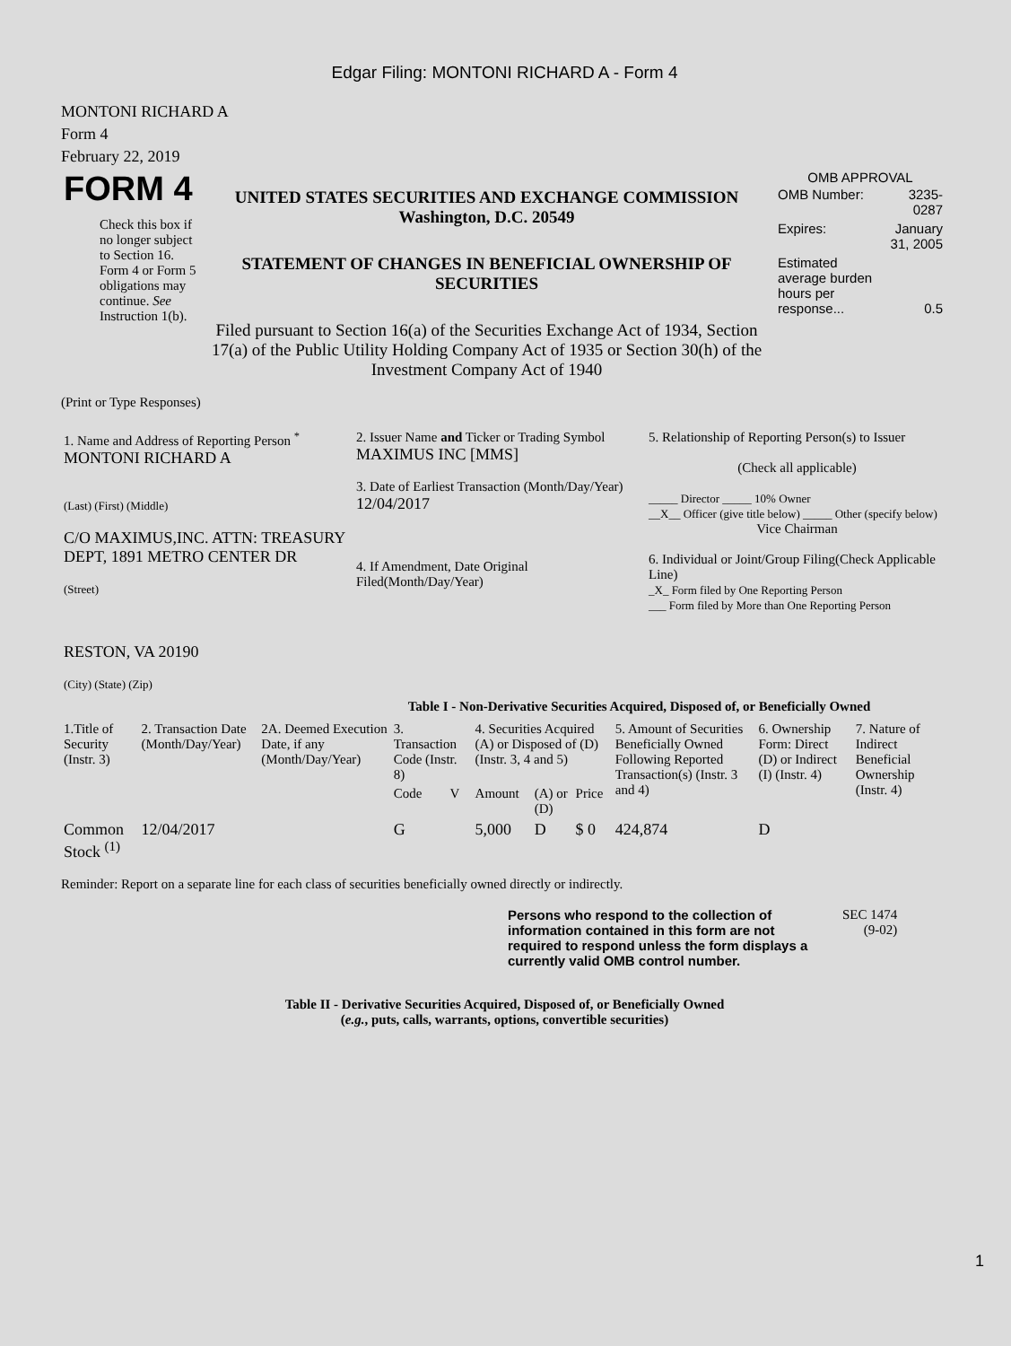Edgar Filing: MONTONI RICHARD A - Form 4
MONTONI RICHARD A
Form 4
February 22, 2019
| FORM 4 Check this box if no longer subject to Section 16. Form 4 or Form 5 obligations may continue. See Instruction 1(b). | UNITED STATES SECURITIES AND EXCHANGE COMMISSION Washington, D.C. 20549 STATEMENT OF CHANGES IN BENEFICIAL OWNERSHIP OF SECURITIES Filed pursuant to Section 16(a) of the Securities Exchange Act of 1934, Section 17(a) of the Public Utility Holding Company Act of 1935 or Section 30(h) of the Investment Company Act of 1940 | OMB APPROVAL / OMB Number: / 3235-0287 / / Expires: / January 31, 2005 / / Estimated average burden hours per response... / 0.5 / |
(Print or Type Responses)
| 1. Name and Address of Reporting Person <sup>*</sup> MONTONI RICHARD A (Last) (First) (Middle) C/O MAXIMUS,INC. ATTN: TREASURY DEPT, 1891 METRO CENTER DR (Street) RESTON, VA 20190 (City) (State) (Zip) | 2. Issuer Name and Ticker or Trading Symbol MAXIMUS INC [MMS] 3. Date of Earliest Transaction (Month/Day/Year) 12/04/2017 4. If Amendment, Date Original Filed(Month/Day/Year) | 5. Relationship of Reporting Person(s) to Issuer (Check all applicable) _____ Director _____ 10% Owner __X__ Officer (give title below) _____ Other (specify below) Vice Chairman 6. Individual or Joint/Group Filing(Check Applicable Line) _X_ Form filed by One Reporting Person ___ Form filed by More than One Reporting Person |
Table I - Non-Derivative Securities Acquired, Disposed of, or Beneficially Owned
| 1.Title of Security (Instr. 3) | 2. Transaction Date (Month/Day/Year) | 2A. Deemed Execution Date, if any (Month/Day/Year) | 3. Transaction Code (Instr. 8) | | 4. Securities Acquired (A) or Disposed of (D) (Instr. 3, 4 and 5) | | | 5. Amount of Securities Beneficially Owned Following Reported Transaction(s) (Instr. 3 and 4) | 6. Ownership Form: Direct (D) or Indirect (I) (Instr. 4) | 7. Nature of Indirect Beneficial Ownership (Instr. 4) |
| --- | --- | --- | --- | --- | --- | --- | --- | --- | --- | --- |
| | | | Code | V | Amount | (A) or (D) | Price | | | |
| Common Stock <sup>(1)</sup> | 12/04/2017 | | G | | 5,000 | D | $ 0 | 424,874 | D | |
Reminder: Report on a separate line for each class of securities beneficially owned directly or indirectly.
| Persons who respond to the collection of information contained in this form are not required to respond unless the form displays a currently valid OMB control number. | SEC 1474 (9-02) |
Table II - Derivative Securities Acquired, Disposed of, or Beneficially Owned
(e.g., puts, calls, warrants, options, convertible securities)
1